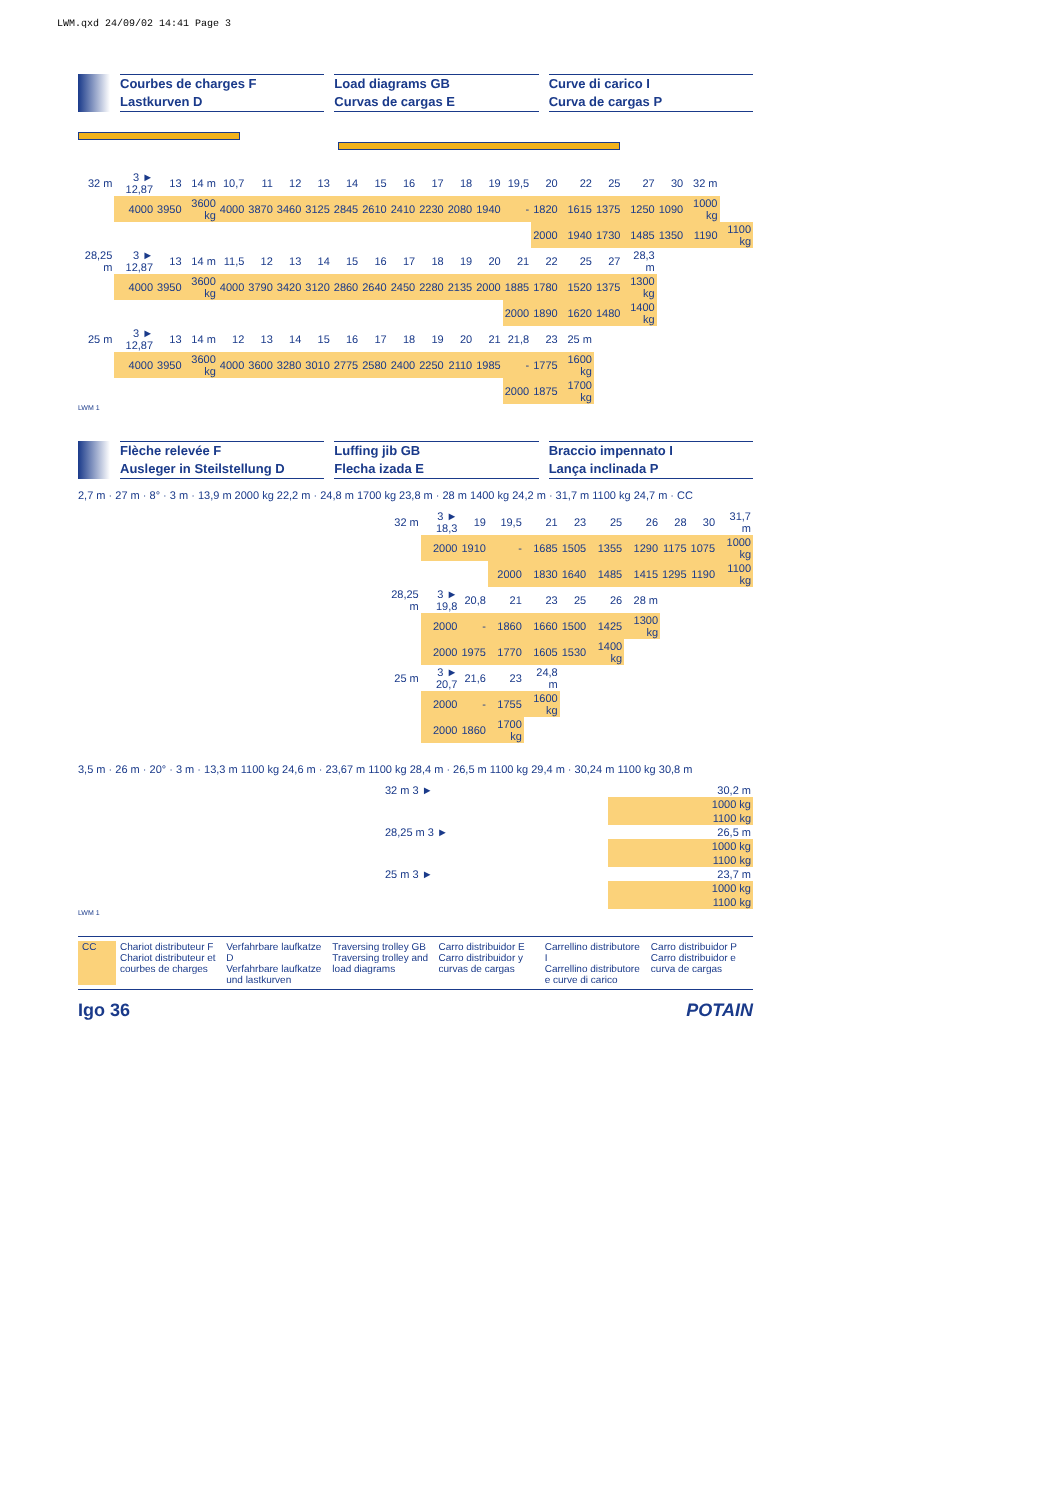LWM.qxd 24/09/02 14:41 Page 3
Courbes de charges F
Lastkurven D
Load diagrams GB
Curvas de cargas E
Curve di carico I
Curva de cargas P
| 32 m | 3 ► 12,87 | 13 | 14 m | 10,7 | 11 | 12 | 13 | 14 | 15 | 16 | 17 | 18 | 19 | 19,5 | 20 | 22 | 25 | 27 | 30 | 32 m | |
| | 4000 | 3950 | 3600 kg | 4000 | 3870 | 3460 | 3125 | 2845 | 2610 | 2410 | 2230 | 2080 | 1940 | - | 1820 | 1615 | 1375 | 1250 | 1090 | 1000 kg | |
| | | | | | | | | | | | | | | | 2000 | 1940 | 1730 | 1485 | 1350 | 1190 | 1100 kg |
| 28,25 m | 3 ► 12,87 | 13 | 14 m | 11,5 | 12 | 13 | 14 | 15 | 16 | 17 | 18 | 19 | 20 | 21 | 22 | 25 | 27 | 28,3 m | | | |
| | 4000 | 3950 | 3600 kg | 4000 | 3790 | 3420 | 3120 | 2860 | 2640 | 2450 | 2280 | 2135 | 2000 | 1885 | 1780 | 1520 | 1375 | 1300 kg | | | |
| | | | | | | | | | | | | | | 2000 | 1890 | 1620 | 1480 | 1400 kg | | | |
| 25 m | 3 ► 12,87 | 13 | 14 m | 12 | 13 | 14 | 15 | 16 | 17 | 18 | 19 | 20 | 21 | 21,8 | 23 | 25 m | | | | | |
| | 4000 | 3950 | 3600 kg | 4000 | 3600 | 3280 | 3010 | 2775 | 2580 | 2400 | 2250 | 2110 | 1985 | - | 1775 | 1600 kg | | | | | |
| | | | | | | | | | | | | | | 2000 | 1875 | 1700 kg | | | | | |
LWM 1
Flèche relevée F
Ausleger in Steilstellung D
Luffing jib GB
Flecha izada E
Braccio impennato I
Lança inclinada P
2,7 m · 27 m · 8° · 3 m · 13,9 m 2000 kg 22,2 m · 24,8 m 1700 kg 23,8 m · 28 m 1400 kg 24,2 m · 31,7 m 1100 kg 24,7 m · CC
| 32 m | 3 ► 18,3 | 19 | 19,5 | 21 | 23 | 25 | 26 | 28 | 30 | 31,7 m |
| | 2000 | 1910 | - | 1685 | 1505 | 1355 | 1290 | 1175 | 1075 | 1000 kg |
| | | | 2000 | 1830 | 1640 | 1485 | 1415 | 1295 | 1190 | 1100 kg |
| 28,25 m | 3 ► 19,8 | 20,8 | 21 | 23 | 25 | 26 | 28 m | | | |
| | 2000 | - | 1860 | 1660 | 1500 | 1425 | 1300 kg | | | |
| | 2000 | 1975 | 1770 | 1605 | 1530 | 1400 kg | | | | |
| 25 m | 3 ► 20,7 | 21,6 | 23 | 24,8 m | | | | | | |
| | 2000 | - | 1755 | 1600 kg | | | | | | |
| | 2000 | 1860 | 1700 kg | | | | | | | |
3,5 m · 26 m · 20° · 3 m · 13,3 m 1100 kg 24,6 m · 23,67 m 1100 kg 28,4 m · 26,5 m 1100 kg 29,4 m · 30,24 m 1100 kg 30,8 m
| 32 m 3 ► | 30,2 m |
| | 1000 kg |
| | 1100 kg |
| 28,25 m 3 ► | 26,5 m |
| | 1000 kg |
| | 1100 kg |
| 25 m 3 ► | 23,7 m |
| | 1000 kg |
| | 1100 kg |
LWM 1
CC Chariot distributeur F
Chariot distributeur et courbes de charges
Verfahrbare laufkatze D
Verfahrbare laufkatze und lastkurven
Traversing trolley GB
Traversing trolley and load diagrams
Carro distribuidor E
Carro distribuidor y curvas de cargas
Carrellino distributore I
Carrellino distributore e curve di carico
Carro distribuidor P
Carro distribuidor e curva de cargas
Igo 36 POTAIN